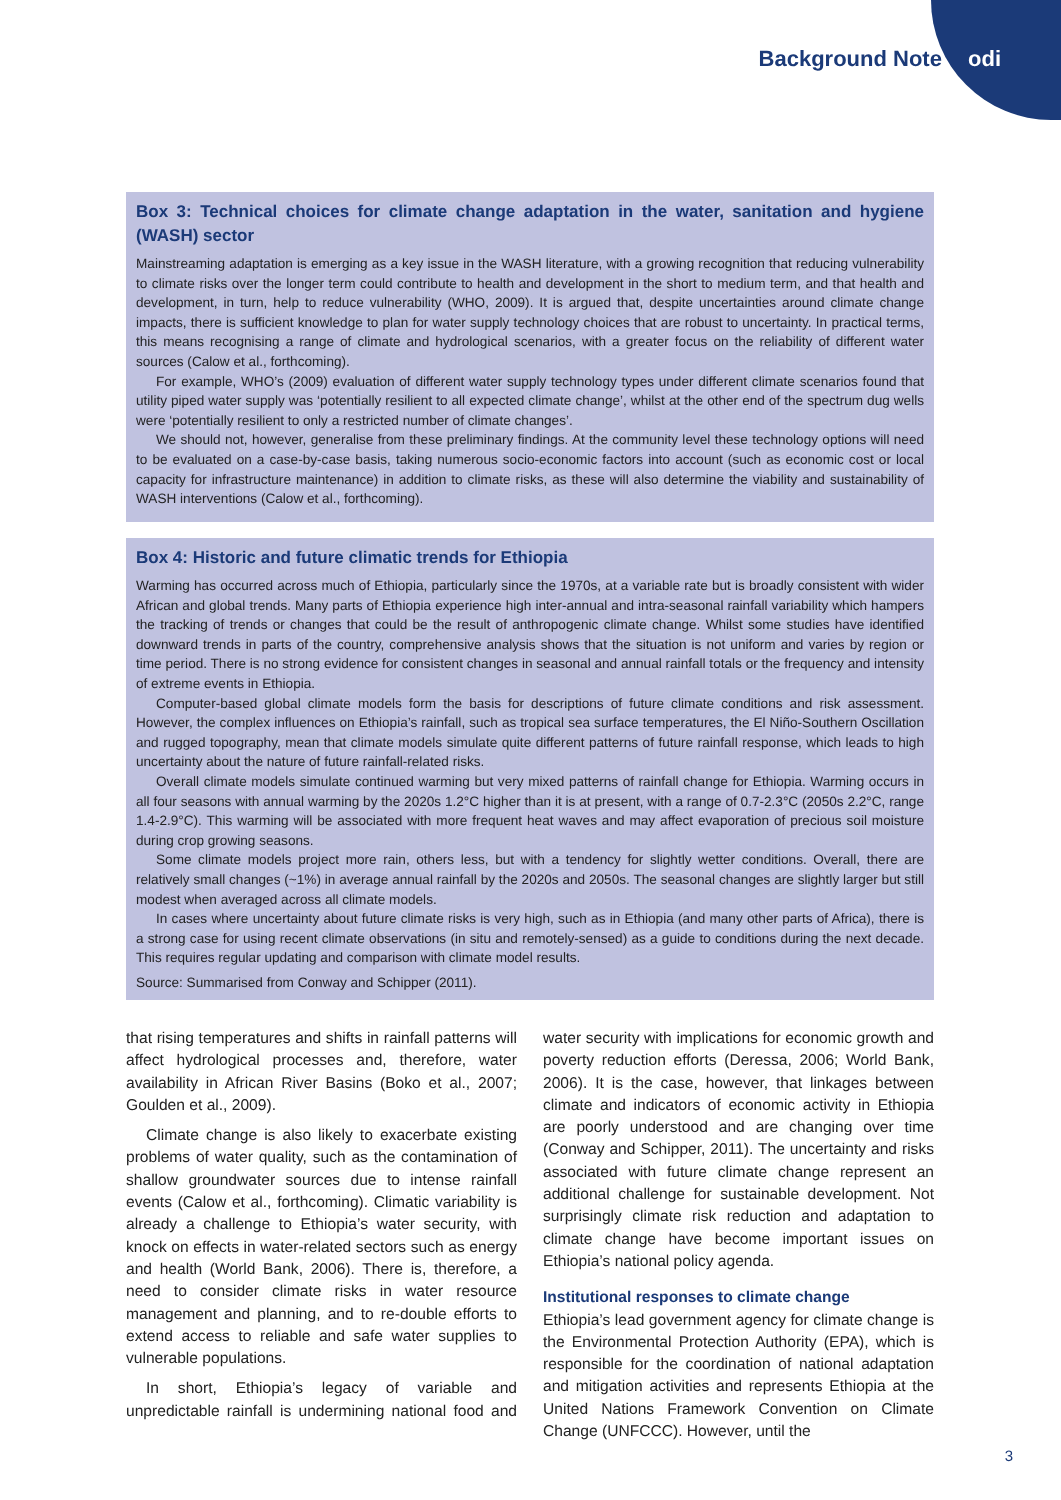Background Note odi
Box 3: Technical choices for climate change adaptation in the water, sanitation and hygiene (WASH) sector
Mainstreaming adaptation is emerging as a key issue in the WASH literature, with a growing recognition that reducing vulnerability to climate risks over the longer term could contribute to health and development in the short to medium term, and that health and development, in turn, help to reduce vulnerability (WHO, 2009). It is argued that, despite uncertainties around climate change impacts, there is sufficient knowledge to plan for water supply technology choices that are robust to uncertainty. In practical terms, this means recognising a range of climate and hydrological scenarios, with a greater focus on the reliability of different water sources (Calow et al., forthcoming).
For example, WHO’s (2009) evaluation of different water supply technology types under different climate scenarios found that utility piped water supply was ‘potentially resilient to all expected climate change’, whilst at the other end of the spectrum dug wells were ‘potentially resilient to only a restricted number of climate changes’.
We should not, however, generalise from these preliminary findings. At the community level these technology options will need to be evaluated on a case-by-case basis, taking numerous socio-economic factors into account (such as economic cost or local capacity for infrastructure maintenance) in addition to climate risks, as these will also determine the viability and sustainability of WASH interventions (Calow et al., forthcoming).
Box 4: Historic and future climatic trends for Ethiopia
Warming has occurred across much of Ethiopia, particularly since the 1970s, at a variable rate but is broadly consistent with wider African and global trends. Many parts of Ethiopia experience high inter-annual and intra-seasonal rainfall variability which hampers the tracking of trends or changes that could be the result of anthropogenic climate change. Whilst some studies have identified downward trends in parts of the country, comprehensive analysis shows that the situation is not uniform and varies by region or time period. There is no strong evidence for consistent changes in seasonal and annual rainfall totals or the frequency and intensity of extreme events in Ethiopia.
Computer-based global climate models form the basis for descriptions of future climate conditions and risk assessment. However, the complex influences on Ethiopia’s rainfall, such as tropical sea surface temperatures, the El Niño-Southern Oscillation and rugged topography, mean that climate models simulate quite different patterns of future rainfall response, which leads to high uncertainty about the nature of future rainfall-related risks.
Overall climate models simulate continued warming but very mixed patterns of rainfall change for Ethiopia. Warming occurs in all four seasons with annual warming by the 2020s 1.2°C higher than it is at present, with a range of 0.7-2.3°C (2050s 2.2°C, range 1.4-2.9°C). This warming will be associated with more frequent heat waves and may affect evaporation of precious soil moisture during crop growing seasons.
Some climate models project more rain, others less, but with a tendency for slightly wetter conditions. Overall, there are relatively small changes (~1%) in average annual rainfall by the 2020s and 2050s. The seasonal changes are slightly larger but still modest when averaged across all climate models.
In cases where uncertainty about future climate risks is very high, such as in Ethiopia (and many other parts of Africa), there is a strong case for using recent climate observations (in situ and remotely-sensed) as a guide to conditions during the next decade. This requires regular updating and comparison with climate model results.
Source: Summarised from Conway and Schipper (2011).
that rising temperatures and shifts in rainfall patterns will affect hydrological processes and, therefore, water availability in African River Basins (Boko et al., 2007; Goulden et al., 2009).
Climate change is also likely to exacerbate existing problems of water quality, such as the contamination of shallow groundwater sources due to intense rainfall events (Calow et al., forthcoming). Climatic variability is already a challenge to Ethiopia’s water security, with knock on effects in water-related sectors such as energy and health (World Bank, 2006). There is, therefore, a need to consider climate risks in water resource management and planning, and to re-double efforts to extend access to reliable and safe water supplies to vulnerable populations.
In short, Ethiopia’s legacy of variable and unpredictable rainfall is undermining national food and water security with implications for economic growth and poverty reduction efforts (Deressa, 2006; World Bank, 2006). It is the case, however, that linkages between climate and indicators of economic activity in Ethiopia are poorly understood and are changing over time (Conway and Schipper, 2011). The uncertainty and risks associated with future climate change represent an additional challenge for sustainable development. Not surprisingly climate risk reduction and adaptation to climate change have become important issues on Ethiopia’s national policy agenda.
Institutional responses to climate change
Ethiopia’s lead government agency for climate change is the Environmental Protection Authority (EPA), which is responsible for the coordination of national adaptation and mitigation activities and represents Ethiopia at the United Nations Framework Convention on Climate Change (UNFCCC). However, until the
3